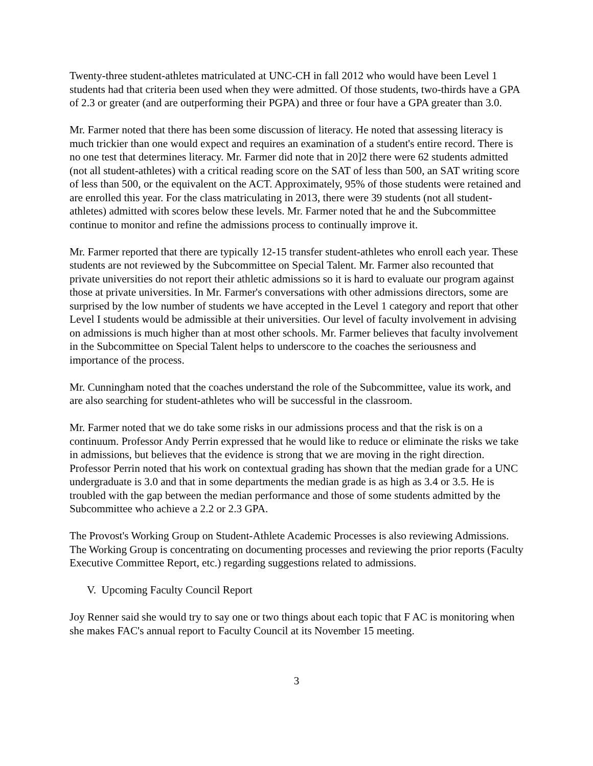Twenty-three student-athletes matriculated at UNC-CH in fall 2012 who would have been Level 1 students had that criteria been used when they were admitted. Of those students, two-thirds have a GPA of 2.3 or greater (and are outperforming their PGPA) and three or four have a GPA greater than 3.0.
Mr. Farmer noted that there has been some discussion of literacy. He noted that assessing literacy is much trickier than one would expect and requires an examination of a student's entire record. There is no one test that determines literacy. Mr. Farmer did note that in 20]2 there were 62 students admitted (not all student-athletes) with a critical reading score on the SAT of less than 500, an SAT writing score of less than 500, or the equivalent on the ACT. Approximately, 95% of those students were retained and are enrolled this year. For the class matriculating in 2013, there were 39 students (not all student-athletes) admitted with scores below these levels. Mr. Farmer noted that he and the Subcommittee continue to monitor and refine the admissions process to continually improve it.
Mr. Farmer reported that there are typically 12-15 transfer student-athletes who enroll each year. These students are not reviewed by the Subcommittee on Special Talent. Mr. Farmer also recounted that private universities do not report their athletic admissions so it is hard to evaluate our program against those at private universities. In Mr. Farmer's conversations with other admissions directors, some are surprised by the low number of students we have accepted in the Level 1 category and report that other Level I students would be admissible at their universities. Our level of faculty involvement in advising on admissions is much higher than at most other schools. Mr. Farmer believes that faculty involvement in the Subcommittee on Special Talent helps to underscore to the coaches the seriousness and importance of the process.
Mr. Cunningham noted that the coaches understand the role of the Subcommittee, value its work, and are also searching for student-athletes who will be successful in the classroom.
Mr. Farmer noted that we do take some risks in our admissions process and that the risk is on a continuum. Professor Andy Perrin expressed that he would like to reduce or eliminate the risks we take in admissions, but believes that the evidence is strong that we are moving in the right direction. Professor Perrin noted that his work on contextual grading has shown that the median grade for a UNC undergraduate is 3.0 and that in some departments the median grade is as high as 3.4 or 3.5. He is troubled with the gap between the median performance and those of some students admitted by the Subcommittee who achieve a 2.2 or 2.3 GPA.
The Provost's Working Group on Student-Athlete Academic Processes is also reviewing Admissions. The Working Group is concentrating on documenting processes and reviewing the prior reports (Faculty Executive Committee Report, etc.) regarding suggestions related to admissions.
V. Upcoming Faculty Council Report
Joy Renner said she would try to say one or two things about each topic that F AC is monitoring when she makes FAC's annual report to Faculty Council at its November 15 meeting.
3